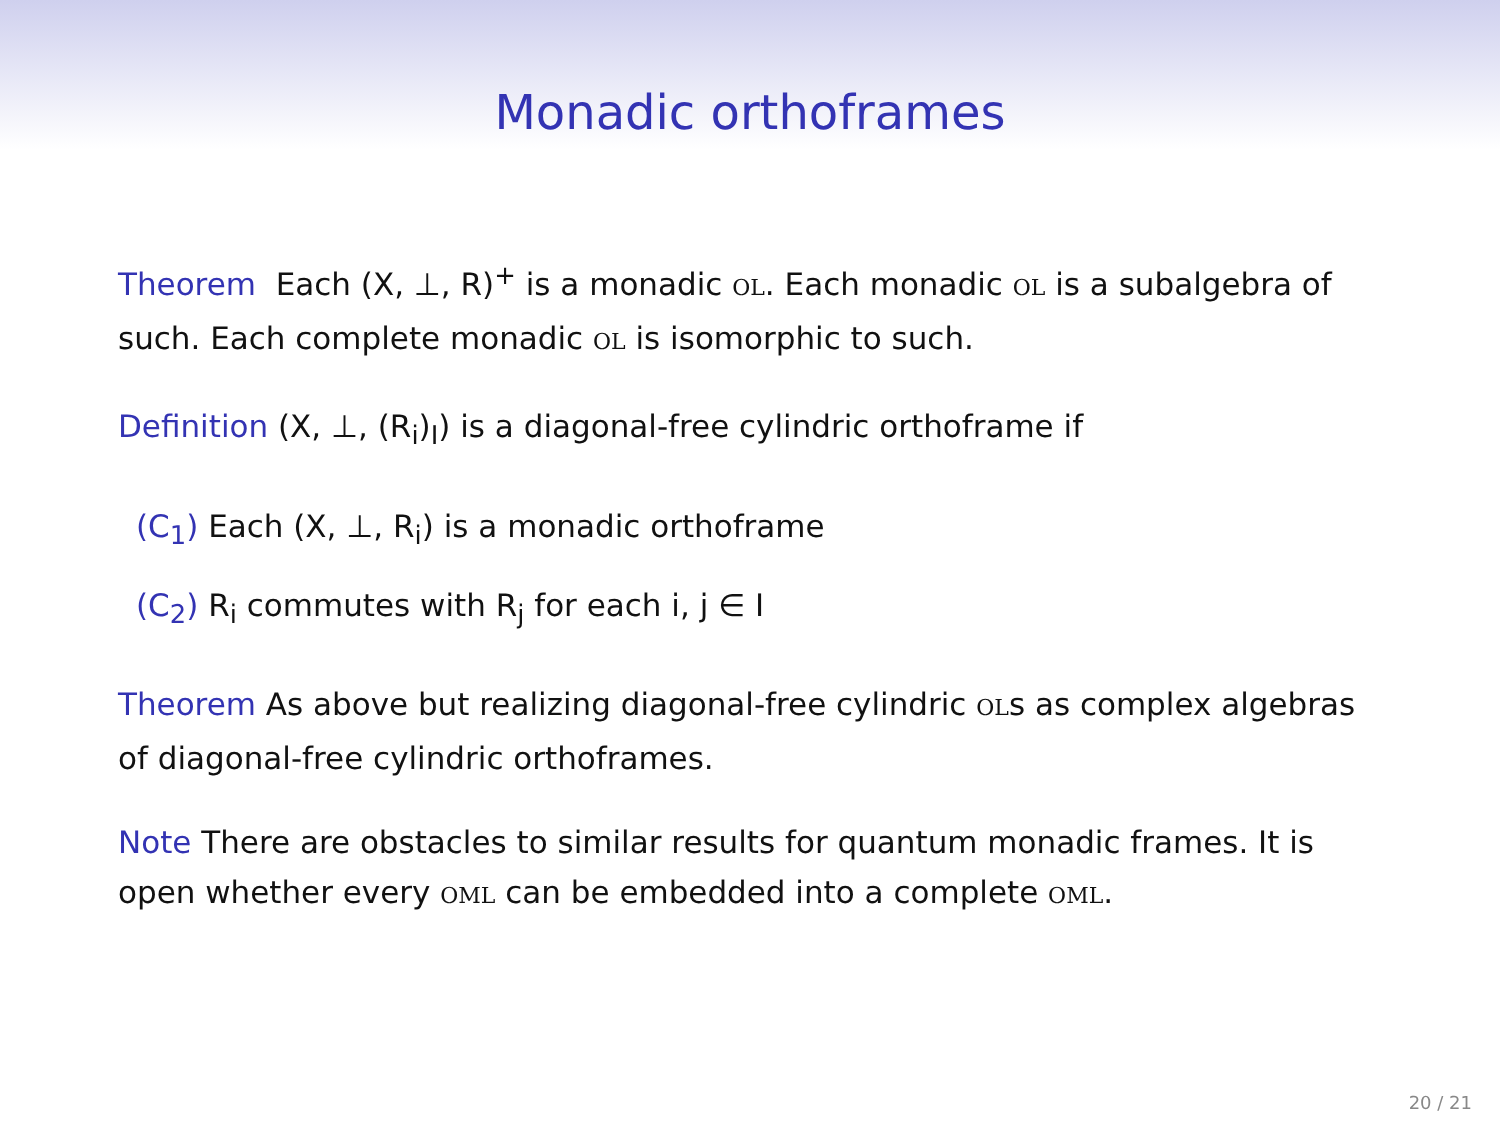Monadic orthoframes
Theorem Each (X, ⊥, R)<sup>+</sup> is a monadic OL. Each monadic OL is a subalgebra of such. Each complete monadic OL is isomorphic to such.
Definition (X, ⊥, (R<sub>i</sub>)<sub>I</sub>) is a diagonal-free cylindric orthoframe if
(C<sub>1</sub>) Each (X, ⊥, R<sub>i</sub>) is a monadic orthoframe
(C<sub>2</sub>) R<sub>i</sub> commutes with R<sub>j</sub> for each i, j ∈ I
Theorem As above but realizing diagonal-free cylindric OLs as complex algebras of diagonal-free cylindric orthoframes.
Note There are obstacles to similar results for quantum monadic frames. It is open whether every OML can be embedded into a complete OML.
20 / 21